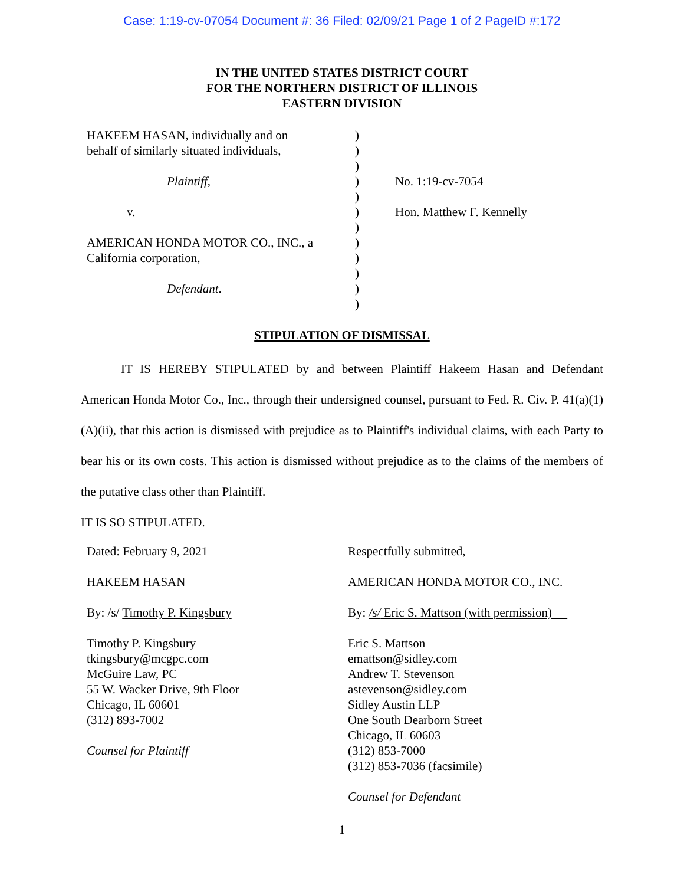Case: 1:19-cv-07054 Document #: 36 Filed: 02/09/21 Page 1 of 2 PageID #:172
IN THE UNITED STATES DISTRICT COURT
FOR THE NORTHERN DISTRICT OF ILLINOIS
EASTERN DIVISION
HAKEEM HASAN, individually and on
behalf of similarly situated individuals,
Plaintiff,
v.
AMERICAN HONDA MOTOR CO., INC., a
California corporation,
Defendant.
)
)
)
)
)
)
)
)
)
)
)
)
No. 1:19-cv-7054
Hon. Matthew F. Kennelly
STIPULATION OF DISMISSAL
IT IS HEREBY STIPULATED by and between Plaintiff Hakeem Hasan and Defendant American Honda Motor Co., Inc., through their undersigned counsel, pursuant to Fed. R. Civ. P. 41(a)(1)(A)(ii), that this action is dismissed with prejudice as to Plaintiff's individual claims, with each Party to bear his or its own costs. This action is dismissed without prejudice as to the claims of the members of the putative class other than Plaintiff.
IT IS SO STIPULATED.
Dated: February 9, 2021
HAKEEM HASAN
By: /s/ Timothy P. Kingsbury
Timothy P. Kingsbury
tkingsbury@mcgpc.com
McGuire Law, PC
55 W. Wacker Drive, 9th Floor
Chicago, IL 60601
(312) 893-7002
Counsel for Plaintiff
Respectfully submitted,
AMERICAN HONDA MOTOR CO., INC.
By: /s/ Eric S. Mattson (with permission)
Eric S. Mattson
emattson@sidley.com
Andrew T. Stevenson
astevenson@sidley.com
Sidley Austin LLP
One South Dearborn Street
Chicago, IL 60603
(312) 853-7000
(312) 853-7036 (facsimile)
Counsel for Defendant
1